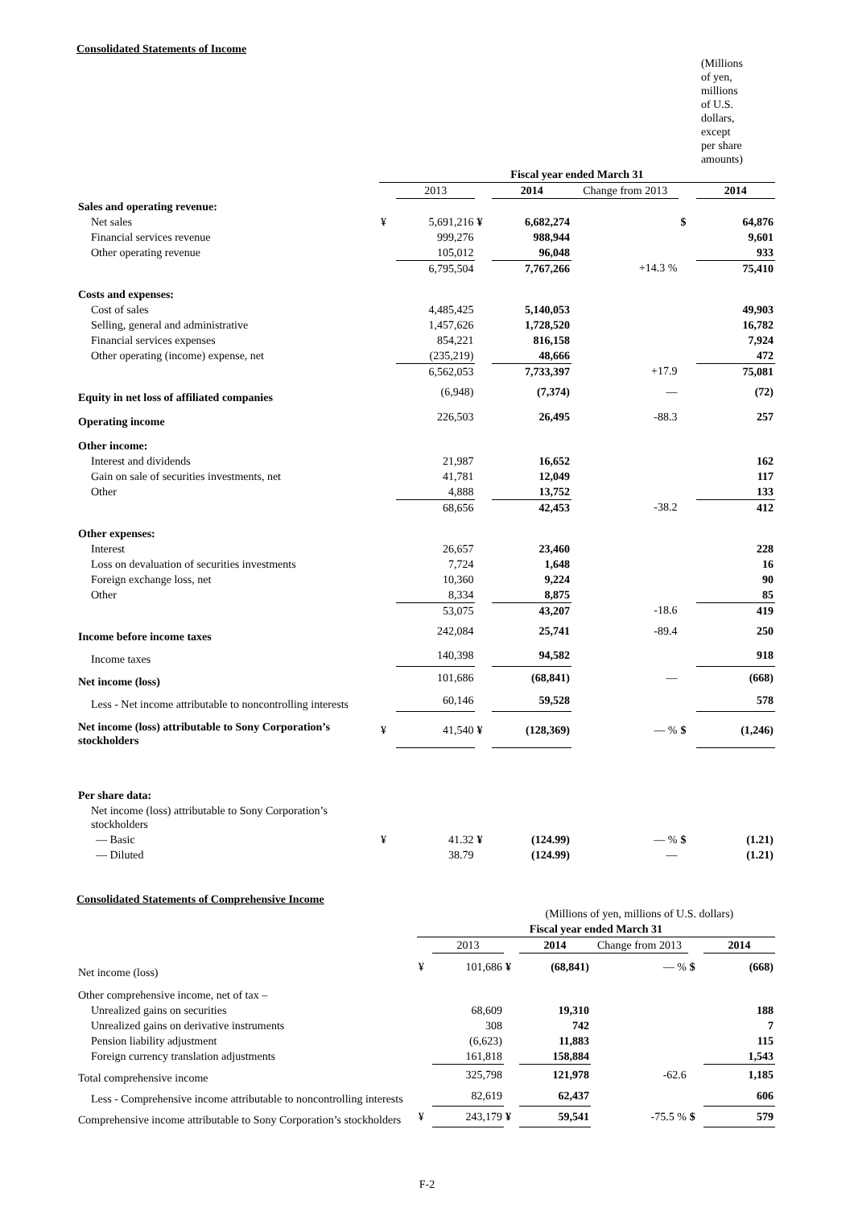Consolidated Statements of Income
| | (Millions of yen, millions of U.S. dollars, except per share amounts) | | | | | | |
| | Fiscal year ended March 31 | | | | | | |
| | | 2013 | | 2014 | Change from 2013 | | 2014 |
| Sales and operating revenue: | | | | | | | |
| Net sales | ¥ | 5,691,216 | ¥ | 6,682,274 | | $ | 64,876 |
| Financial services revenue | | 999,276 | | 988,944 | | | 9,601 |
| Other operating revenue | | 105,012 | | 96,048 | | | 933 |
| | | 6,795,504 | | 7,767,266 | +14.3 % | | 75,410 |
| Costs and expenses: | | | | | | | |
| Cost of sales | | 4,485,425 | | 5,140,053 | | | 49,903 |
| Selling, general and administrative | | 1,457,626 | | 1,728,520 | | | 16,782 |
| Financial services expenses | | 854,221 | | 816,158 | | | 7,924 |
| Other operating (income) expense, net | | (235,219) | | 48,666 | | | 472 |
| | | 6,562,053 | | 7,733,397 | +17.9 | | 75,081 |
| Equity in net loss of affiliated companies | | (6,948) | | (7,374) | — | | (72) |
| Operating income | | 226,503 | | 26,495 | -88.3 | | 257 |
| Other income: | | | | | | | |
| Interest and dividends | | 21,987 | | 16,652 | | | 162 |
| Gain on sale of securities investments, net | | 41,781 | | 12,049 | | | 117 |
| Other | | 4,888 | | 13,752 | | | 133 |
| | | 68,656 | | 42,453 | -38.2 | | 412 |
| Other expenses: | | | | | | | |
| Interest | | 26,657 | | 23,460 | | | 228 |
| Loss on devaluation of securities investments | | 7,724 | | 1,648 | | | 16 |
| Foreign exchange loss, net | | 10,360 | | 9,224 | | | 90 |
| Other | | 8,334 | | 8,875 | | | 85 |
| | | 53,075 | | 43,207 | -18.6 | | 419 |
| Income before income taxes | | 242,084 | | 25,741 | -89.4 | | 250 |
| Income taxes | | 140,398 | | 94,582 | | | 918 |
| Net income (loss) | | 101,686 | | (68,841) | — | | (668) |
| Less - Net income attributable to noncontrolling interests | | 60,146 | | 59,528 | | | 578 |
| Net income (loss) attributable to Sony Corporation’s stockholders | ¥ | 41,540 | ¥ | (128,369) | — % | $ | (1,246) |
| Per share data: | | | | | | | |
| Net income (loss) attributable to Sony Corporation’s stockholders | | | | | | | |
| — Basic | ¥ | 41.32 | ¥ | (124.99) | — % | $ | (1.21) |
| — Diluted | | 38.79 | | (124.99) | — | | (1.21) |
Consolidated Statements of Comprehensive Income
| | (Millions of yen, millions of U.S. dollars) | | | | | | |
| | Fiscal year ended March 31 | | | | | | |
| | | 2013 | | 2014 | Change from 2013 | | 2014 |
| Net income (loss) | ¥ | 101,686 | ¥ | (68,841) | — % | $ | (668) |
| Other comprehensive income, net of tax – | | | | | | | |
| Unrealized gains on securities | | 68,609 | | 19,310 | | | 188 |
| Unrealized gains on derivative instruments | | 308 | | 742 | | | 7 |
| Pension liability adjustment | | (6,623) | | 11,883 | | | 115 |
| Foreign currency translation adjustments | | 161,818 | | 158,884 | | | 1,543 |
| Total comprehensive income | | 325,798 | | 121,978 | -62.6 | | 1,185 |
| Less - Comprehensive income attributable to noncontrolling interests | | 82,619 | | 62,437 | | | 606 |
| Comprehensive income attributable to Sony Corporation’s stockholders | ¥ | 243,179 | ¥ | 59,541 | -75.5 % | $ | 579 |
F-2